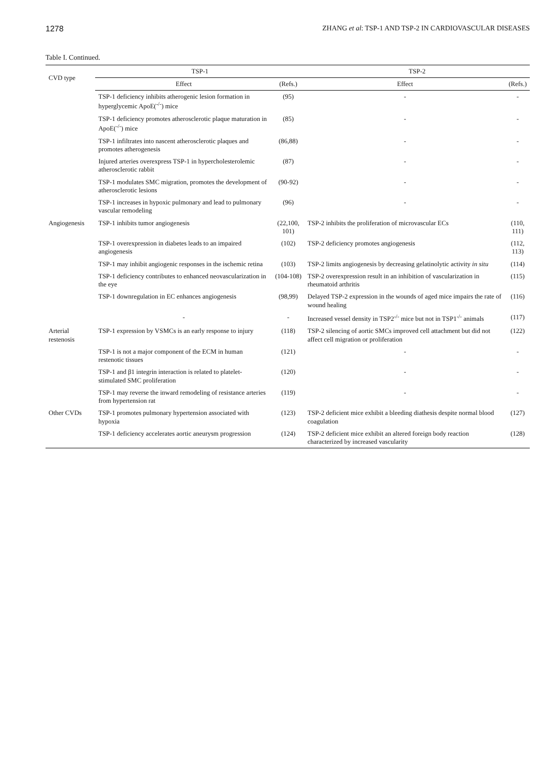1278 ZHANG et al: TSP-1 AND TSP-2 IN CARDIOVASCULAR DISEASES
Table I. Continued.
| CVD type | TSP-1 | | TSP-2 | |
| --- | --- | --- | --- | --- |
| | Effect | (Refs.) | Effect | (Refs.) |
| | TSP-1 deficiency inhibits atherogenic lesion formation in hyperglycemic ApoE(<sup>-/-</sup>) mice | (95) | - | - |
| | TSP-1 deficiency promotes atherosclerotic plaque maturation in ApoE(<sup>-/-</sup>) mice | (85) | - | - |
| | TSP-1 infiltrates into nascent atherosclerotic plaques and promotes atherogenesis | (86,88) | - | - |
| | Injured arteries overexpress TSP-1 in hypercholesterolemic atherosclerotic rabbit | (87) | - | - |
| | TSP-1 modulates SMC migration, promotes the development of atherosclerotic lesions | (90-92) | - | - |
| | TSP-1 increases in hypoxic pulmonary and lead to pulmonary vascular remodeling | (96) | - | - |
| Angiogenesis | TSP-1 inhibits tumor angiogenesis | (22,100, 101) | TSP-2 inhibits the proliferation of microvascular ECs | (110, 111) |
| | TSP-1 overexpression in diabetes leads to an impaired angiogenesis | (102) | TSP-2 deficiency promotes angiogenesis | (112, 113) |
| | TSP-1 may inhibit angiogenic responses in the ischemic retina | (103) | TSP-2 limits angiogenesis by decreasing gelatinolytic activity in situ | (114) |
| | TSP-1 deficiency contributes to enhanced neovascularization in the eye | (104-108) | TSP-2 overexpression result in an inhibition of vascularization in rheumatoid arthritis | (115) |
| | TSP-1 downregulation in EC enhances angiogenesis | (98,99) | Delayed TSP-2 expression in the wounds of aged mice impairs the rate of wound healing | (116) |
| | - | - | Increased vessel density in TSP2<sup>-/-</sup> mice but not in TSP1<sup>-/-</sup> animals | (117) |
| Arterial restenosis | TSP-1 expression by VSMCs is an early response to injury | (118) | TSP-2 silencing of aortic SMCs improved cell attachment but did not affect cell migration or proliferation | (122) |
| | TSP-1 is not a major component of the ECM in human restenotic tissues | (121) | - | - |
| | TSP-1 and β1 integrin interaction is related to platelet-stimulated SMC proliferation | (120) | - | - |
| | TSP-1 may reverse the inward remodeling of resistance arteries from hypertension rat | (119) | - | - |
| Other CVDs | TSP-1 promotes pulmonary hypertension associated with hypoxia | (123) | TSP-2 deficient mice exhibit a bleeding diathesis despite normal blood coagulation | (127) |
| | TSP-1 deficiency accelerates aortic aneurysm progression | (124) | TSP-2 deficient mice exhibit an altered foreign body reaction characterized by increased vascularity | (128) |